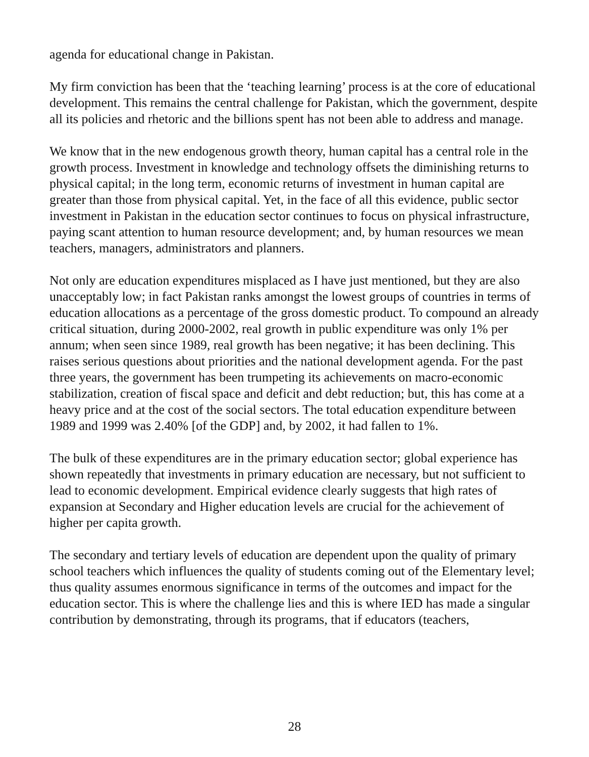agenda for educational change in Pakistan.
My firm conviction has been that the ‘teaching learning’ process is at the core of educational development. This remains the central challenge for Pakistan, which the government, despite all its policies and rhetoric and the billions spent has not been able to address and manage.
We know that in the new endogenous growth theory, human capital has a central role in the growth process. Investment in knowledge and technology offsets the diminishing returns to physical capital; in the long term, economic returns of investment in human capital are greater than those from physical capital. Yet, in the face of all this evidence, public sector investment in Pakistan in the education sector continues to focus on physical infrastructure, paying scant attention to human resource development; and, by human resources we mean teachers, managers, administrators and planners.
Not only are education expenditures misplaced as I have just mentioned, but they are also unacceptably low; in fact Pakistan ranks amongst the lowest groups of countries in terms of education allocations as a percentage of the gross domestic product. To compound an already critical situation, during 2000-2002, real growth in public expenditure was only 1% per annum; when seen since 1989, real growth has been negative; it has been declining. This raises serious questions about priorities and the national development agenda. For the past three years, the government has been trumpeting its achievements on macro-economic stabilization, creation of fiscal space and deficit and debt reduction; but, this has come at a heavy price and at the cost of the social sectors. The total education expenditure between 1989 and 1999 was 2.40% [of the GDP] and, by 2002, it had fallen to 1%.
The bulk of these expenditures are in the primary education sector; global experience has shown repeatedly that investments in primary education are necessary, but not sufficient to lead to economic development. Empirical evidence clearly suggests that high rates of expansion at Secondary and Higher education levels are crucial for the achievement of higher per capita growth.
The secondary and tertiary levels of education are dependent upon the quality of primary school teachers which influences the quality of students coming out of the Elementary level; thus quality assumes enormous significance in terms of the outcomes and impact for the education sector. This is where the challenge lies and this is where IED has made a singular contribution by demonstrating, through its programs, that if educators (teachers,
28